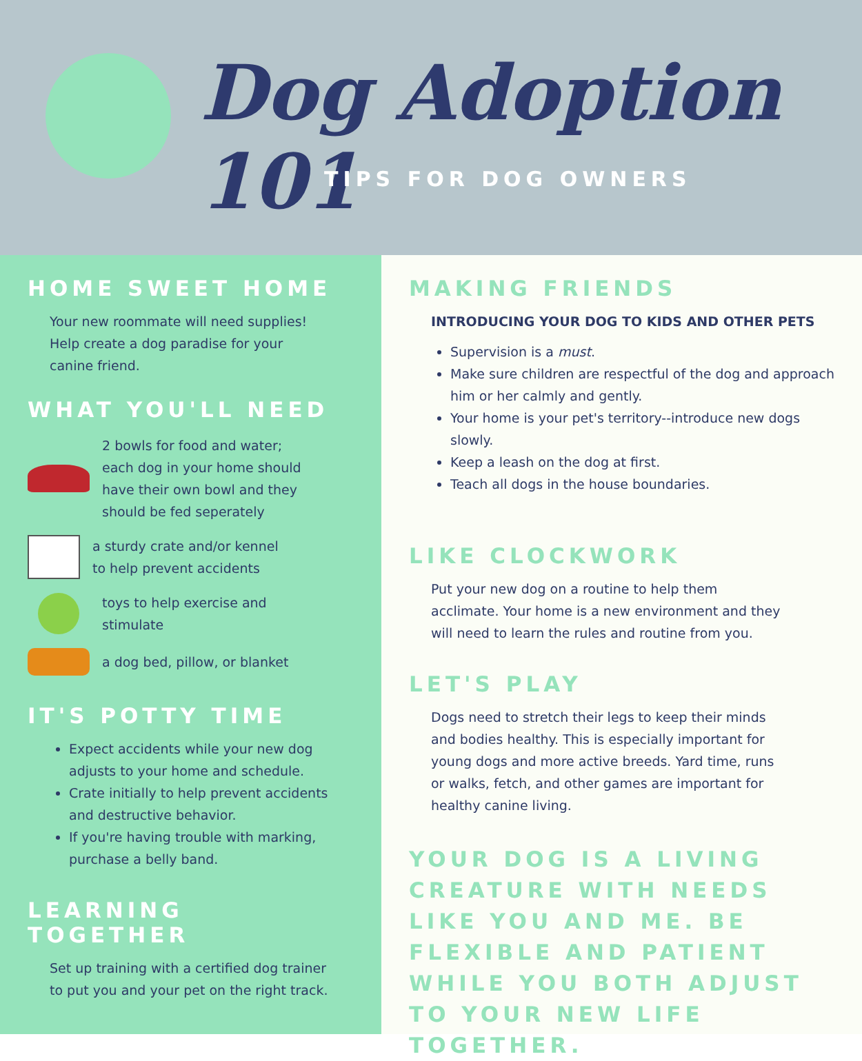Dog Adoption 101
TIPS FOR DOG OWNERS
HOME SWEET HOME
Your new roommate will need supplies!
Help create a dog paradise for your
canine friend.
WHAT YOU'LL NEED
2 bowls for food and water;
each dog in your home should
have their own bowl and they
should be fed seperately
a sturdy crate and/or kennel
to help prevent accidents
toys to help exercise and
stimulate
a dog bed, pillow, or blanket
IT'S POTTY TIME
Expect accidents while your new dog adjusts to your home and schedule.
Crate initially to help prevent accidents and destructive behavior.
If you're having trouble with marking, purchase a belly band.
LEARNING TOGETHER
Set up training with a certified dog trainer
to put you and your pet on the right track.
MAKING FRIENDS
INTRODUCING YOUR DOG TO KIDS AND OTHER PETS
Supervision is a must.
Make sure children are respectful of the dog and approach him or her calmly and gently.
Your home is your pet's territory--introduce new dogs slowly.
Keep a leash on the dog at first.
Teach all dogs in the house boundaries.
LIKE CLOCKWORK
Put your new dog on a routine to help them
acclimate. Your home is a new environment and they
will need to learn the rules and routine from you.
LET'S PLAY
Dogs need to stretch their legs to keep their minds
and bodies healthy. This is especially important for
young dogs and more active breeds. Yard time, runs
or walks, fetch, and other games are important for
healthy canine living.
YOUR DOG IS A LIVING CREATURE WITH NEEDS LIKE YOU AND ME. BE FLEXIBLE AND PATIENT WHILE YOU BOTH ADJUST TO YOUR NEW LIFE TOGETHER.